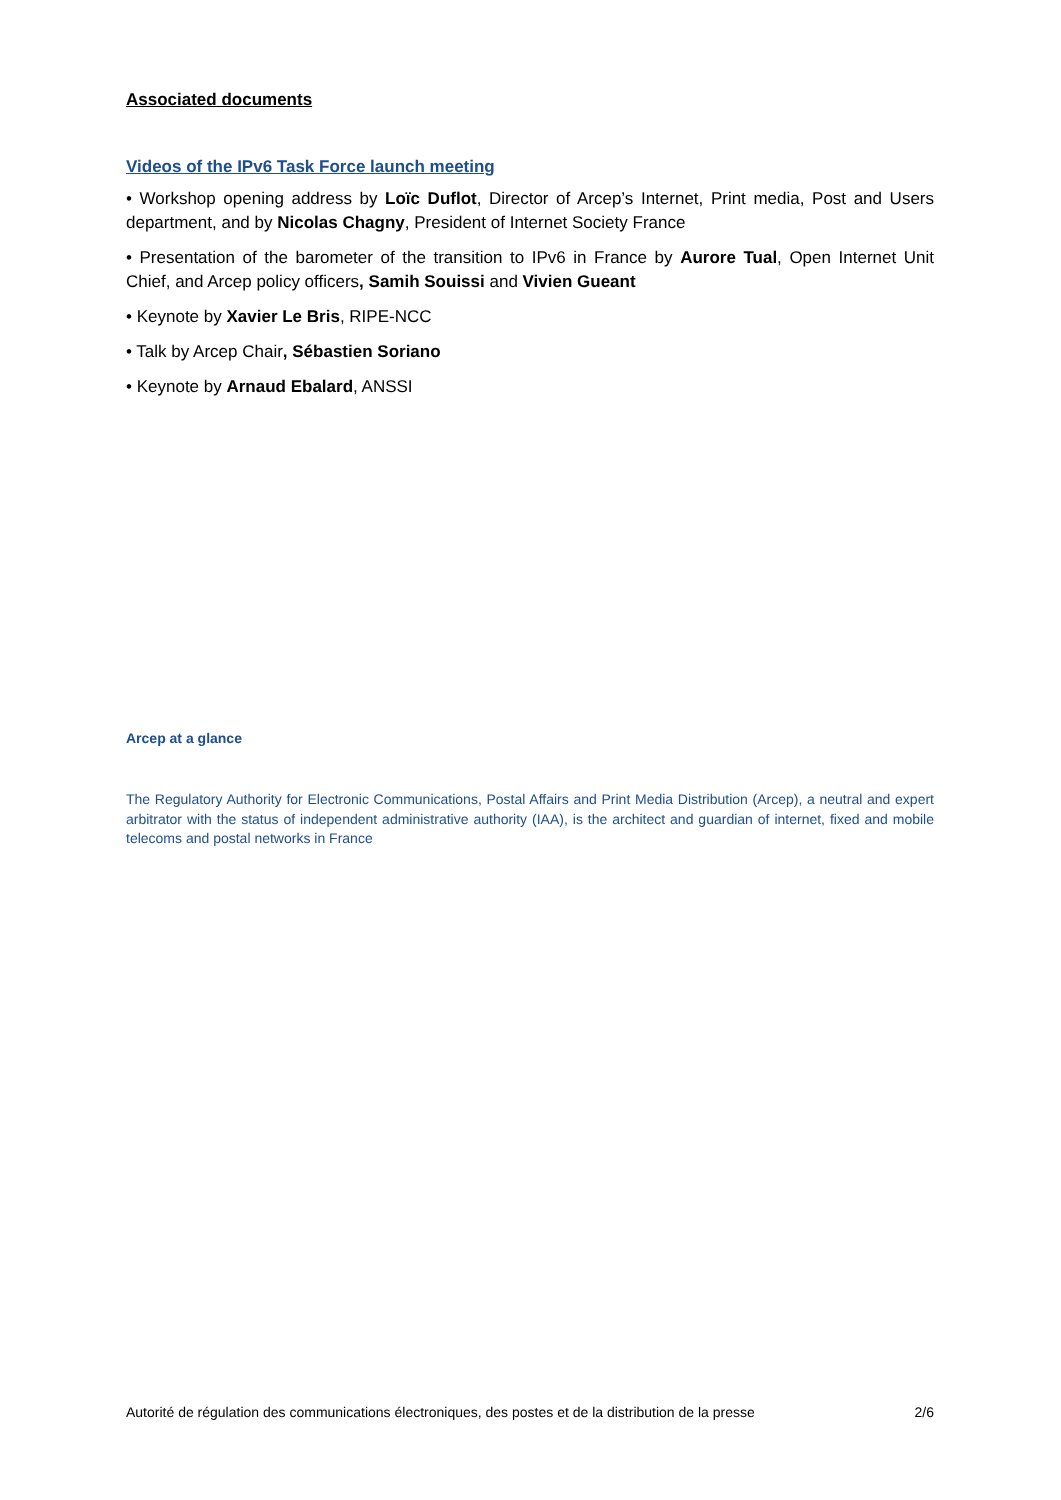Associated documents
Videos of the IPv6 Task Force launch meeting
• Workshop opening address by Loïc Duflot, Director of Arcep’s Internet, Print media, Post and Users department, and by Nicolas Chagny, President of Internet Society France
• Presentation of the barometer of the transition to IPv6 in France by Aurore Tual, Open Internet Unit Chief, and Arcep policy officers, Samih Souissi and Vivien Gueant
• Keynote by Xavier Le Bris, RIPE-NCC
• Talk by Arcep Chair, Sébastien Soriano
• Keynote by Arnaud Ebalard, ANSSI
Arcep at a glance
The Regulatory Authority for Electronic Communications, Postal Affairs and Print Media Distribution (Arcep), a neutral and expert arbitrator with the status of independent administrative authority (IAA), is the architect and guardian of internet, fixed and mobile telecoms and postal networks in France
Autorité de régulation des communications électroniques, des postes et de la distribution de la presse 2/6